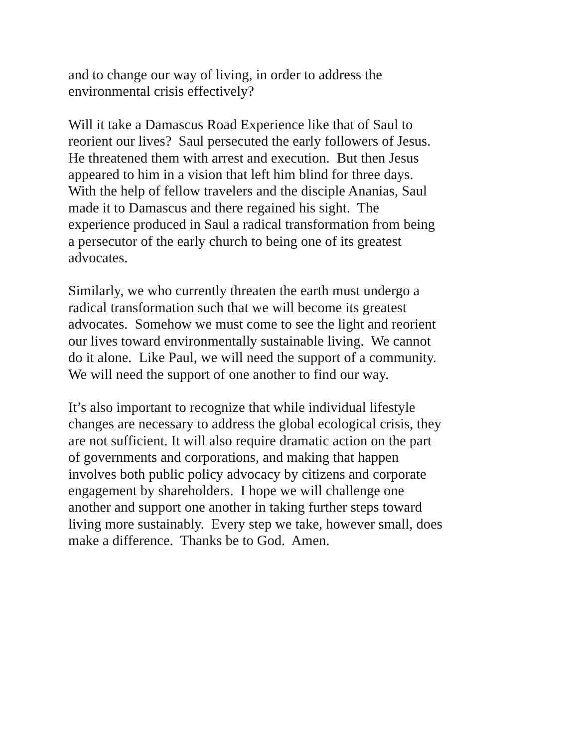and to change our way of living, in order to address the
environmental crisis effectively?
Will it take a Damascus Road Experience like that of Saul to
reorient our lives? Saul persecuted the early followers of Jesus.
He threatened them with arrest and execution. But then Jesus
appeared to him in a vision that left him blind for three days.
With the help of fellow travelers and the disciple Ananias, Saul
made it to Damascus and there regained his sight. The
experience produced in Saul a radical transformation from being
a persecutor of the early church to being one of its greatest
advocates.
Similarly, we who currently threaten the earth must undergo a
radical transformation such that we will become its greatest
advocates. Somehow we must come to see the light and reorient
our lives toward environmentally sustainable living. We cannot
do it alone. Like Paul, we will need the support of a community.
We will need the support of one another to find our way.
It’s also important to recognize that while individual lifestyle
changes are necessary to address the global ecological crisis, they
are not sufficient. It will also require dramatic action on the part
of governments and corporations, and making that happen
involves both public policy advocacy by citizens and corporate
engagement by shareholders. I hope we will challenge one
another and support one another in taking further steps toward
living more sustainably. Every step we take, however small, does
make a difference. Thanks be to God. Amen.